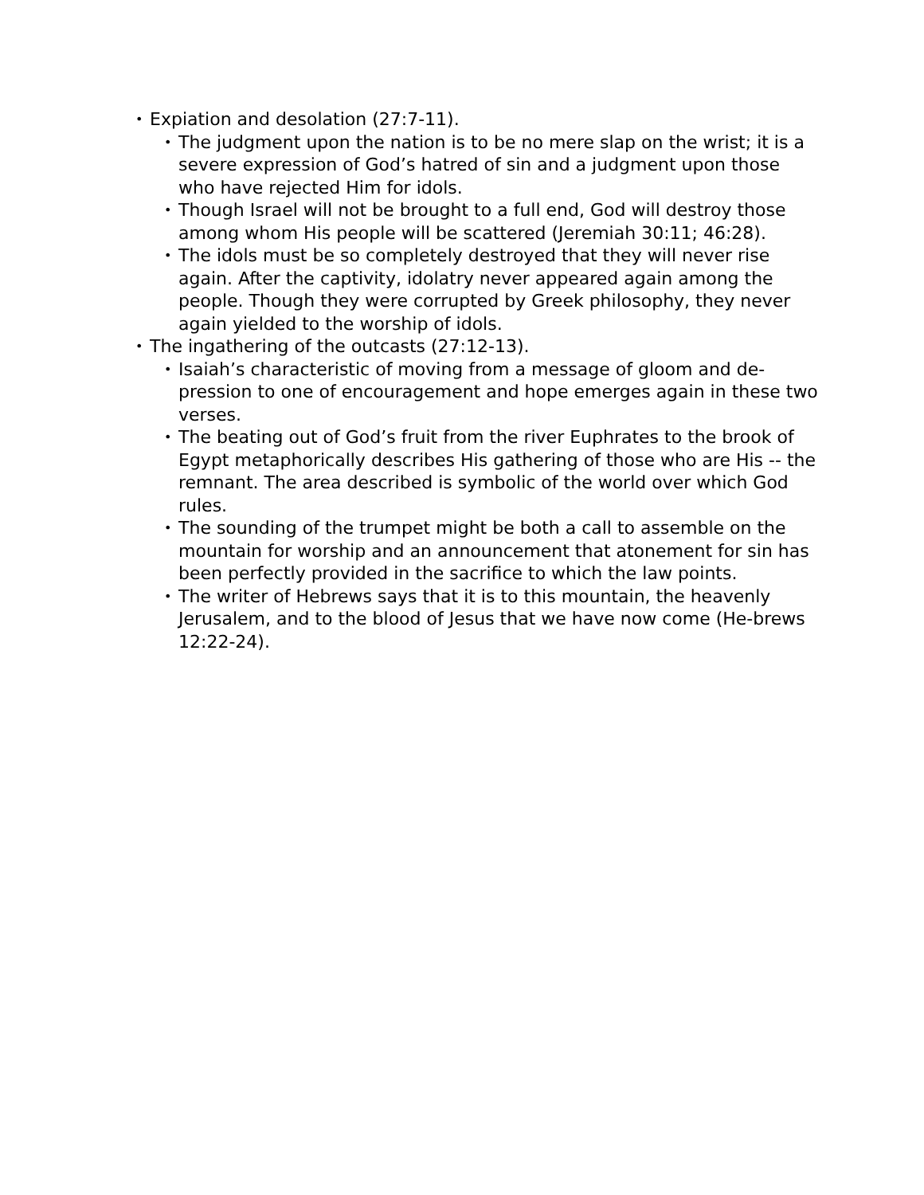• Expiation and desolation (27:7-11).
• The judgment upon the nation is to be no mere slap on the wrist; it is a severe expression of God’s hatred of sin and a judgment upon those who have rejected Him for idols.
• Though Israel will not be brought to a full end, God will destroy those among whom His people will be scattered (Jeremiah 30:11; 46:28).
• The idols must be so completely destroyed that they will never rise again. After the captivity, idolatry never appeared again among the people. Though they were corrupted by Greek philosophy, they never again yielded to the worship of idols.
• The ingathering of the outcasts (27:12-13).
• Isaiah’s characteristic of moving from a message of gloom and de-pression to one of encouragement and hope emerges again in these two verses.
• The beating out of God’s fruit from the river Euphrates to the brook of Egypt metaphorically describes His gathering of those who are His -- the remnant. The area described is symbolic of the world over which God rules.
• The sounding of the trumpet might be both a call to assemble on the mountain for worship and an announcement that atonement for sin has been perfectly provided in the sacrifice to which the law points.
• The writer of Hebrews says that it is to this mountain, the heavenly Jerusalem, and to the blood of Jesus that we have now come (He-brews 12:22-24).